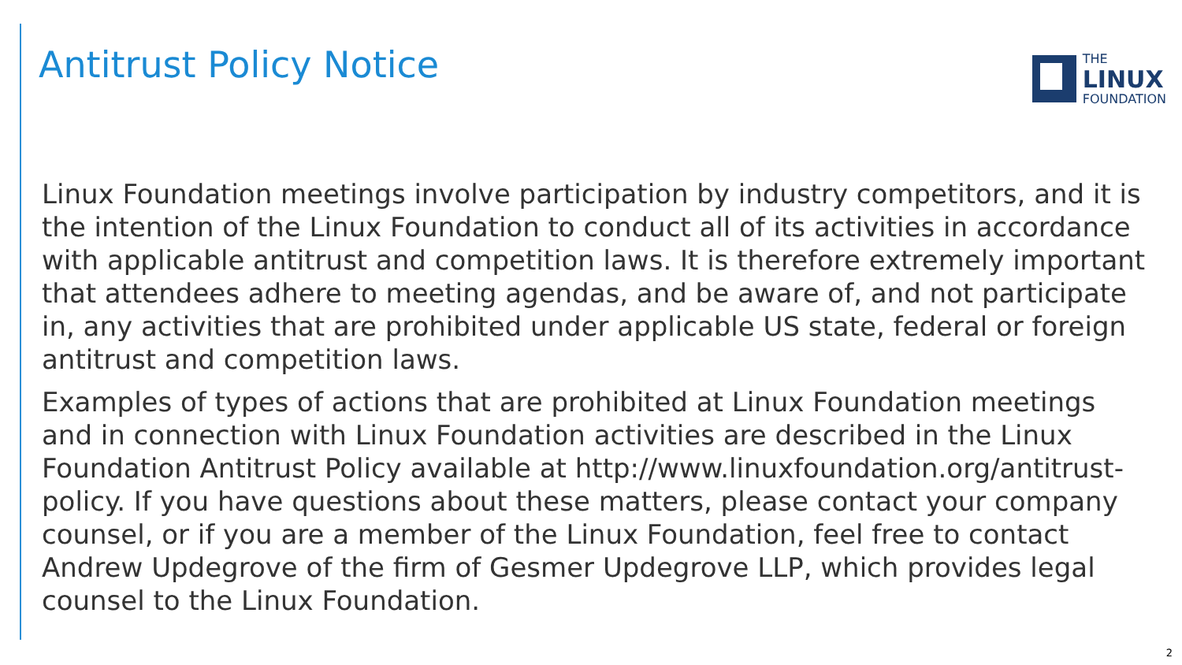Antitrust Policy Notice
THE
LINUX
FOUNDATION
Linux Foundation meetings involve participation by industry competitors, and it is the intention of the Linux Foundation to conduct all of its activities in accordance with applicable antitrust and competition laws. It is therefore extremely important that attendees adhere to meeting agendas, and be aware of, and not participate in, any activities that are prohibited under applicable US state, federal or foreign antitrust and competition laws.
Examples of types of actions that are prohibited at Linux Foundation meetings and in connection with Linux Foundation activities are described in the Linux Foundation Antitrust Policy available at http://www.linuxfoundation.org/antitrust-policy. If you have questions about these matters, please contact your company counsel, or if you are a member of the Linux Foundation, feel free to contact Andrew Updegrove of the firm of Gesmer Updegrove LLP, which provides legal counsel to the Linux Foundation.
2